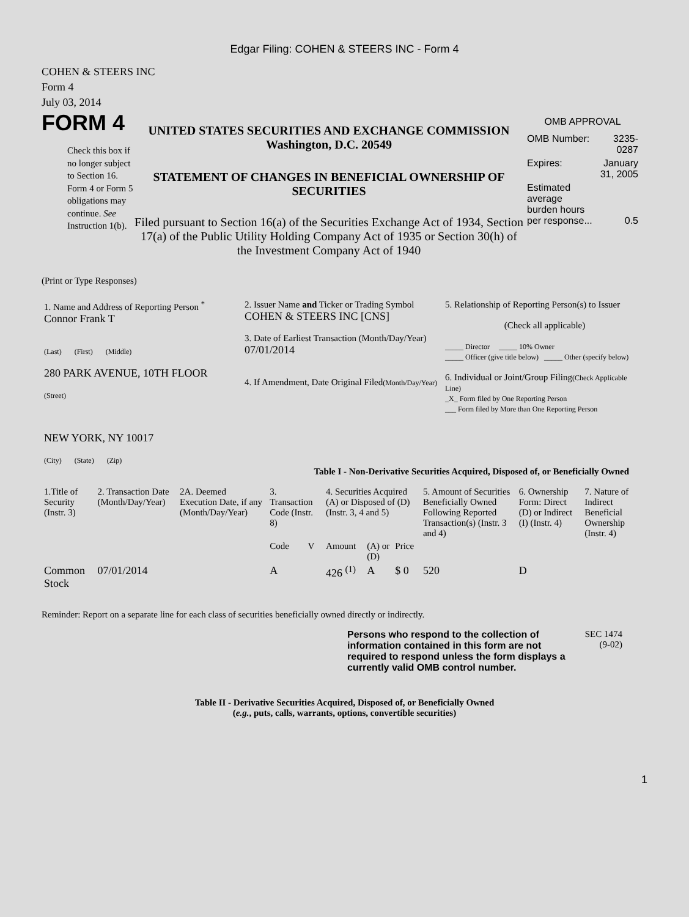Edgar Filing: COHEN & STEERS INC - Form 4
COHEN & STEERS INC
Form 4
July 03, 2014
FORM 4
Check this box if no longer subject to Section 16. Form 4 or Form 5 obligations may continue. See Instruction 1(b).
UNITED STATES SECURITIES AND EXCHANGE COMMISSION
Washington, D.C. 20549
STATEMENT OF CHANGES IN BENEFICIAL OWNERSHIP OF SECURITIES
Filed pursuant to Section 16(a) of the Securities Exchange Act of 1934, Section 17(a) of the Public Utility Holding Company Act of 1935 or Section 30(h) of the Investment Company Act of 1940
OMB APPROVAL
| OMB Number: | 3235-0287 |
| Expires: | January 31, 2005 |
| Estimated average burden hours per response... | 0.5 |
(Print or Type Responses)
| 1. Name and Address of Reporting Person <sup>*</sup> Connor Frank T (Last) (First) (Middle) 280 PARK AVENUE, 10TH FLOOR (Street) NEW YORK, NY 10017 (City) (State) (Zip) | 2. Issuer Name and Ticker or Trading Symbol COHEN & STEERS INC [CNS] 3. Date of Earliest Transaction (Month/Day/Year) 07/01/2014 4. If Amendment, Date Original Filed (Month/Day/Year) | 5. Relationship of Reporting Person(s) to Issuer (Check all applicable) _____ Director _____ 10% Owner _____ Officer (give title below) _____ Other (specify below) 6. Individual or Joint/Group Filing (Check Applicable Line) _X_ Form filed by One Reporting Person ___ Form filed by More than One Reporting Person |
Table I - Non-Derivative Securities Acquired, Disposed of, or Beneficially Owned
| 1.Title of Security (Instr. 3) | 2. Transaction Date (Month/Day/Year) | 2A. Deemed Execution Date, if any (Month/Day/Year) | 3. Transaction Code (Instr. 8) | | 4. Securities Acquired (A) or Disposed of (D) (Instr. 3, 4 and 5) | | | 5. Amount of Securities Beneficially Owned Following Reported Transaction(s) (Instr. 3 and 4) | 6. Ownership Form: Direct (D) or Indirect (I) (Instr. 4) | 7. Nature of Indirect Beneficial Ownership (Instr. 4) |
| --- | --- | --- | --- | --- | --- | --- | --- | --- | --- | --- |
| | | | Code | V | Amount | (A) or (D) | Price | | | |
| Common Stock | 07/01/2014 | | A | | 426 <sup>(1)</sup> | A | $ 0 | 520 | D | |
Reminder: Report on a separate line for each class of securities beneficially owned directly or indirectly.
Persons who respond to the collection of information contained in this form are not required to respond unless the form displays a currently valid OMB control number.
SEC 1474
(9-02)
Table II - Derivative Securities Acquired, Disposed of, or Beneficially Owned
(e.g., puts, calls, warrants, options, convertible securities)
1